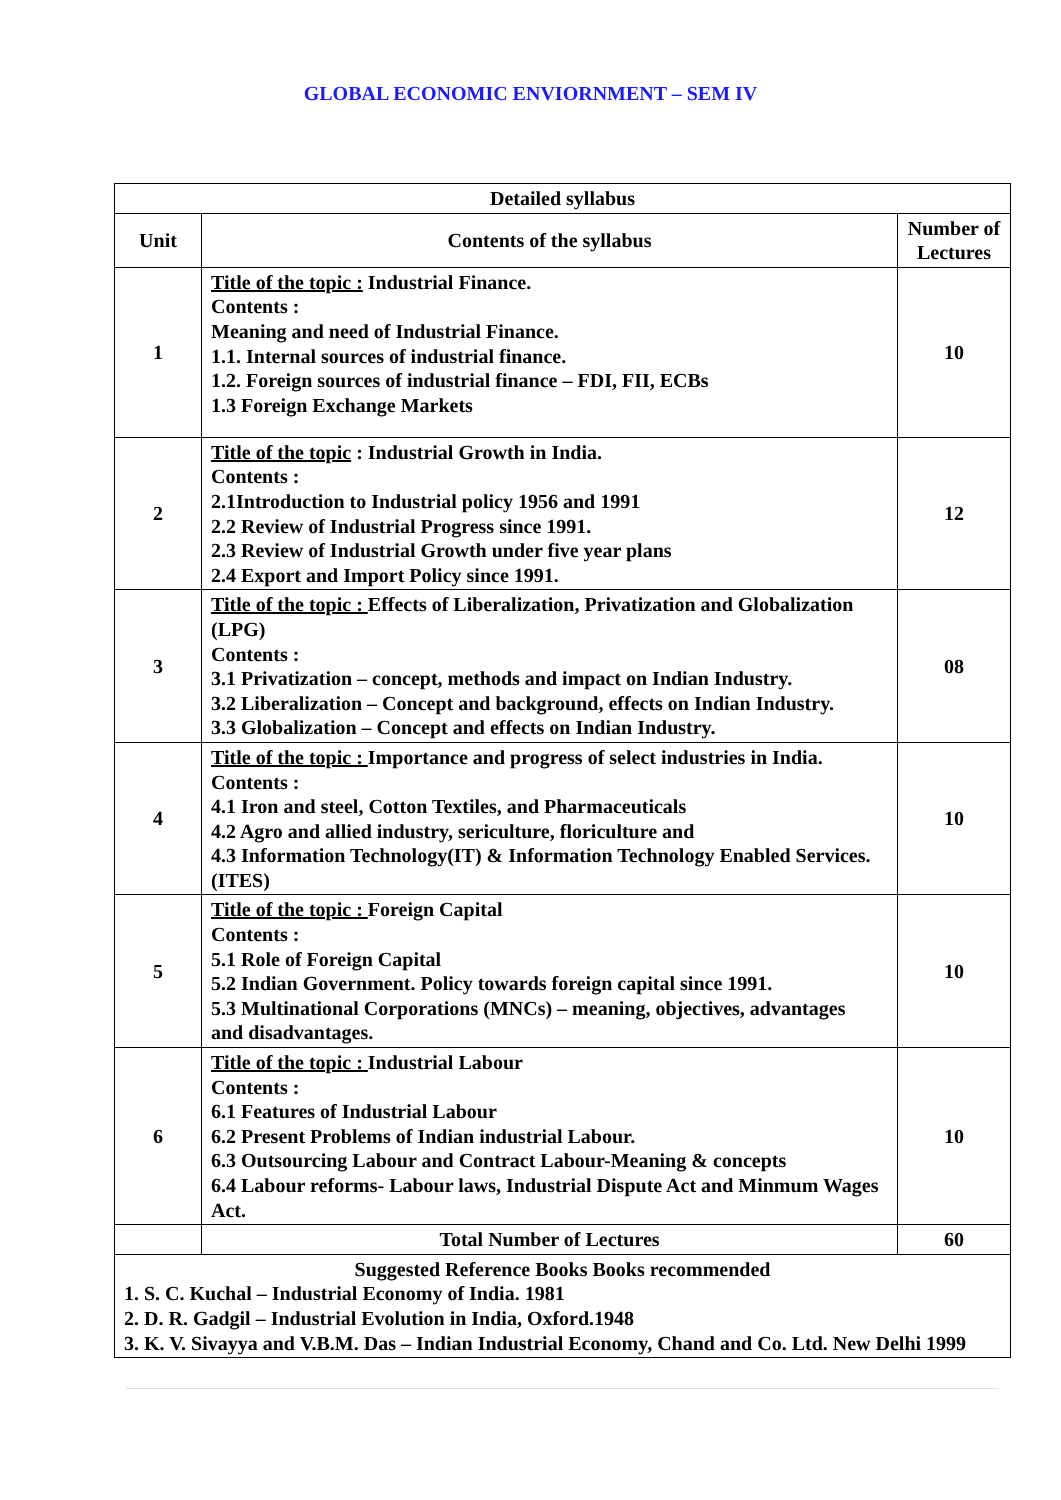GLOBAL ECONOMIC ENVIORNMENT – SEM IV
| Detailed syllabus | | |
| --- | --- | --- |
| Unit | Contents of the syllabus | Number of Lectures |
| 1 | Title of the topic : Industrial Finance. Contents : Meaning and need of Industrial Finance. 1.1. Internal sources of industrial finance. 1.2. Foreign sources of industrial finance – FDI, FII, ECBs 1.3 Foreign Exchange Markets | 10 |
| 2 | Title of the topic : Industrial Growth in India. Contents : 2.1Introduction to Industrial policy 1956 and 1991 2.2 Review of Industrial Progress since 1991. 2.3 Review of Industrial Growth under five year plans 2.4 Export and Import Policy since 1991. | 12 |
| 3 | Title of the topic : Effects of Liberalization, Privatization and Globalization (LPG) Contents : 3.1 Privatization – concept, methods and impact on Indian Industry. 3.2 Liberalization – Concept and background, effects on Indian Industry. 3.3 Globalization – Concept and effects on Indian Industry. | 08 |
| 4 | Title of the topic : Importance and progress of select industries in India. Contents : 4.1 Iron and steel, Cotton Textiles, and Pharmaceuticals 4.2 Agro and allied industry, sericulture, floriculture and 4.3 Information Technology(IT) & Information Technology Enabled Services. (ITES) | 10 |
| 5 | Title of the topic : Foreign Capital Contents : 5.1 Role of Foreign Capital 5.2 Indian Government. Policy towards foreign capital since 1991. 5.3 Multinational Corporations (MNCs) – meaning, objectives, advantages and disadvantages. | 10 |
| 6 | Title of the topic : Industrial Labour Contents : 6.1 Features of Industrial Labour 6.2 Present Problems of Indian industrial Labour. 6.3 Outsourcing Labour and Contract Labour-Meaning & concepts 6.4 Labour reforms- Labour laws, Industrial Dispute Act and Minmum Wages Act. | 10 |
| | Total Number of Lectures | 60 |
| Suggested Reference Books Books recommended 1. S. C. Kuchal – Industrial Economy of India. 1981 2. D. R. Gadgil – Industrial Evolution in India, Oxford.1948 3. K. V. Sivayya and V.B.M. Das – Indian Industrial Economy, Chand and Co. Ltd. New Delhi 1999 | | |